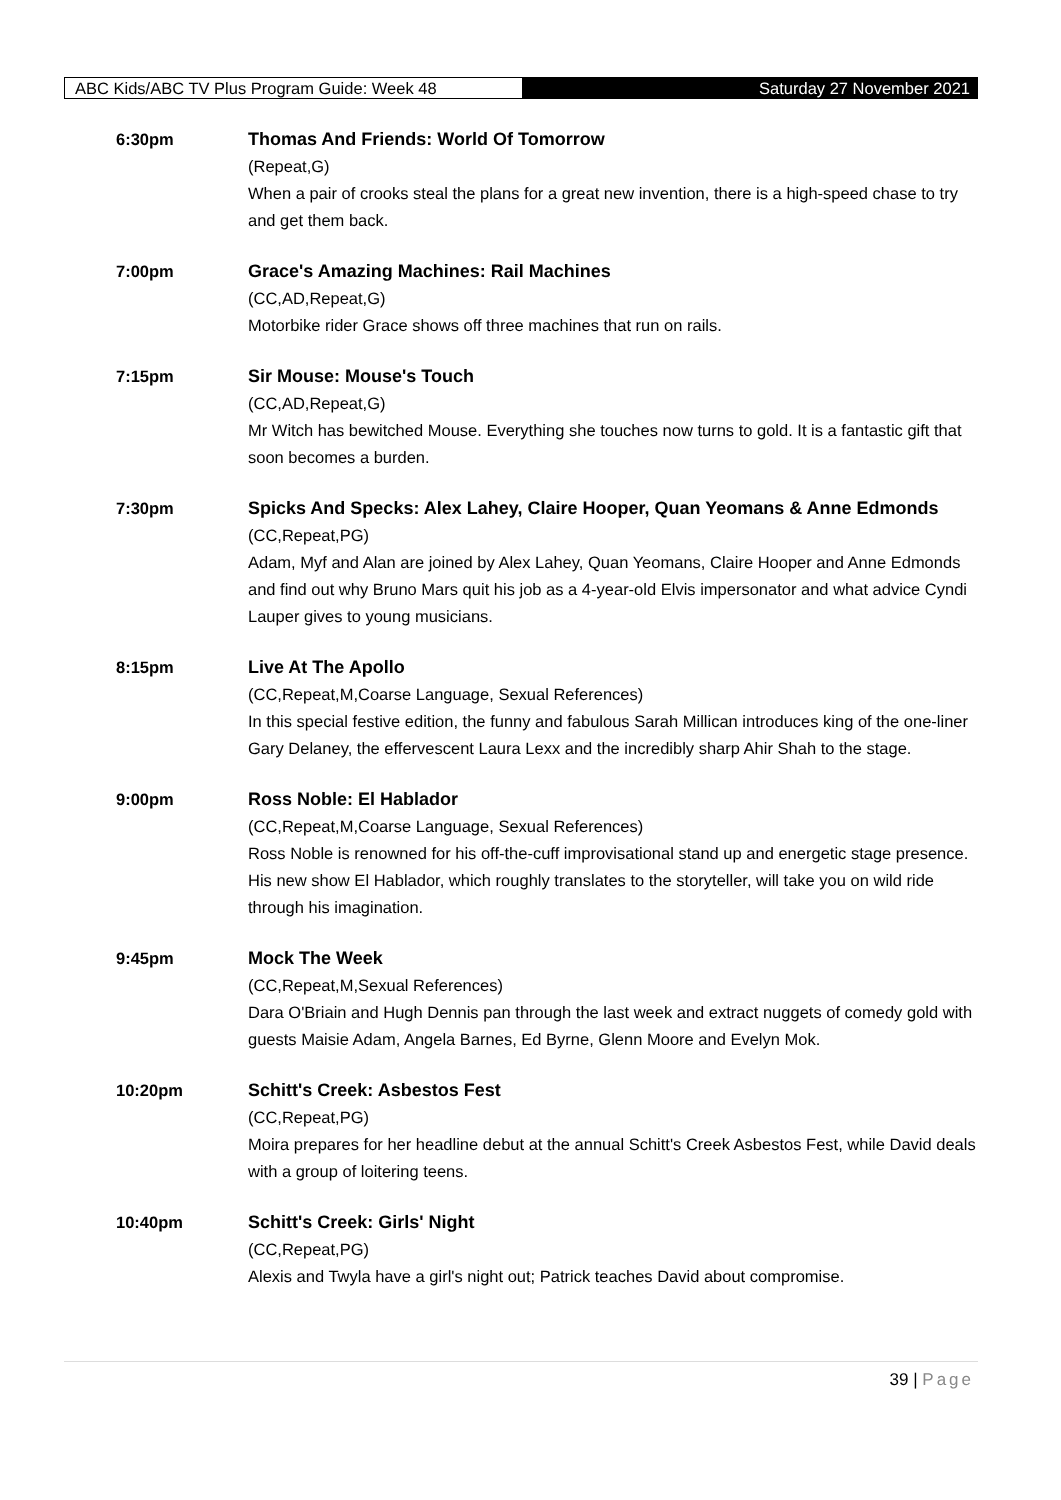ABC Kids/ABC TV Plus Program Guide: Week 48
Saturday 27 November 2021
6:30pm Thomas And Friends: World Of Tomorrow
(Repeat,G)
When a pair of crooks steal the plans for a great new invention, there is a high-speed chase to try and get them back.
7:00pm Grace's Amazing Machines: Rail Machines
(CC,AD,Repeat,G)
Motorbike rider Grace shows off three machines that run on rails.
7:15pm Sir Mouse: Mouse's Touch
(CC,AD,Repeat,G)
Mr Witch has bewitched Mouse. Everything she touches now turns to gold. It is a fantastic gift that soon becomes a burden.
7:30pm Spicks And Specks: Alex Lahey, Claire Hooper, Quan Yeomans & Anne Edmonds
(CC,Repeat,PG)
Adam, Myf and Alan are joined by Alex Lahey, Quan Yeomans, Claire Hooper and Anne Edmonds and find out why Bruno Mars quit his job as a 4-year-old Elvis impersonator and what advice Cyndi Lauper gives to young musicians.
8:15pm Live At The Apollo
(CC,Repeat,M,Coarse Language, Sexual References)
In this special festive edition, the funny and fabulous Sarah Millican introduces king of the one-liner Gary Delaney, the effervescent Laura Lexx and the incredibly sharp Ahir Shah to the stage.
9:00pm Ross Noble: El Hablador
(CC,Repeat,M,Coarse Language, Sexual References)
Ross Noble is renowned for his off-the-cuff improvisational stand up and energetic stage presence. His new show El Hablador, which roughly translates to the storyteller, will take you on wild ride through his imagination.
9:45pm Mock The Week
(CC,Repeat,M,Sexual References)
Dara O'Briain and Hugh Dennis pan through the last week and extract nuggets of comedy gold with guests Maisie Adam, Angela Barnes, Ed Byrne, Glenn Moore and Evelyn Mok.
10:20pm Schitt's Creek: Asbestos Fest
(CC,Repeat,PG)
Moira prepares for her headline debut at the annual Schitt's Creek Asbestos Fest, while David deals with a group of loitering teens.
10:40pm Schitt's Creek: Girls' Night
(CC,Repeat,PG)
Alexis and Twyla have a girl's night out; Patrick teaches David about compromise.
39 | Page